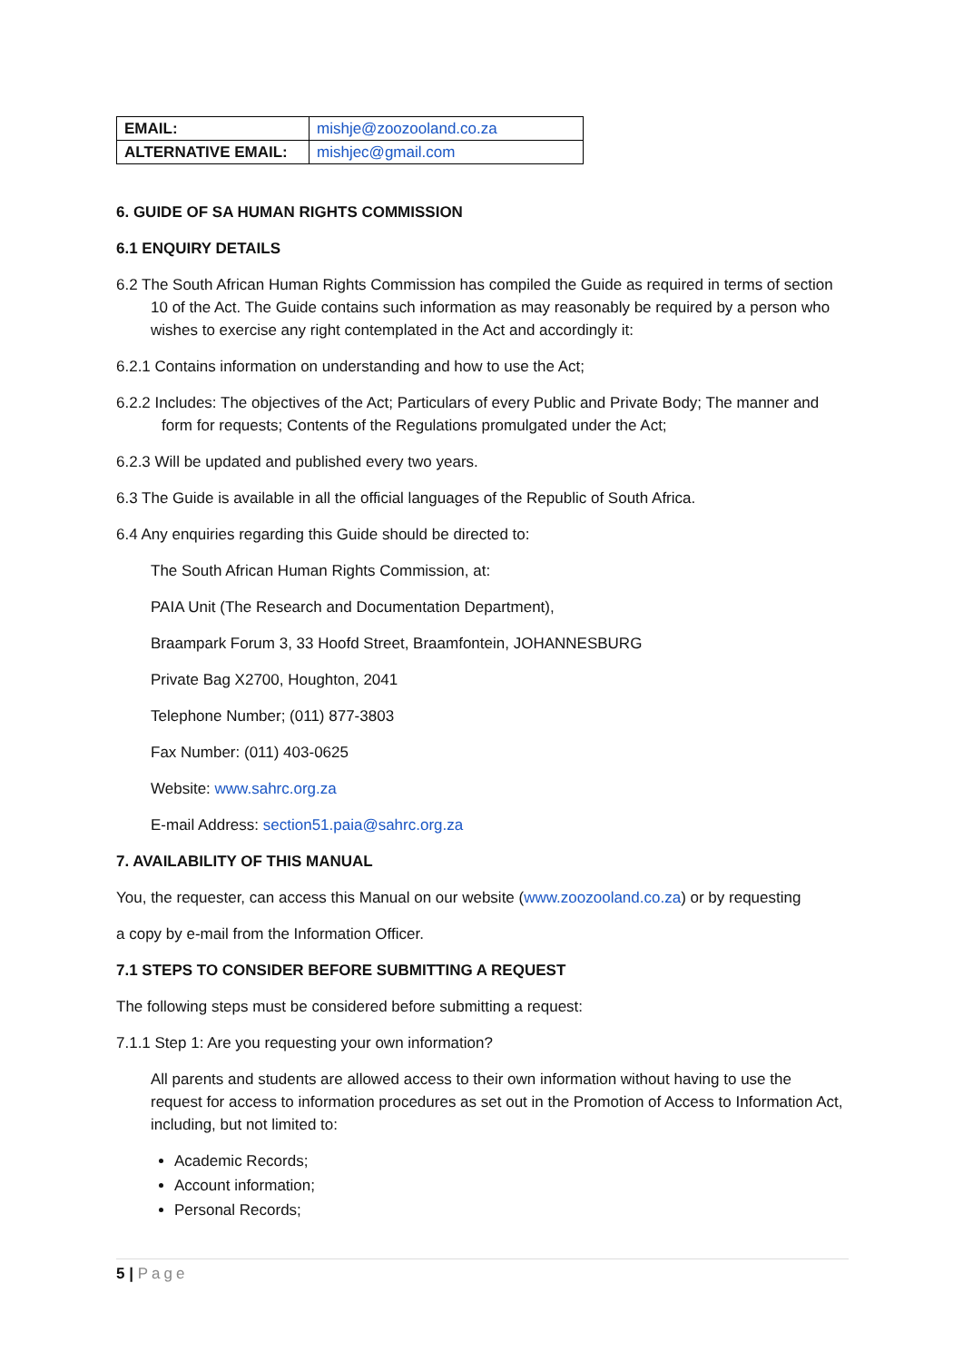| EMAIL: | mishje@zoozooland.co.za |
| ALTERNATIVE EMAIL: | mishjec@gmail.com |
6. GUIDE OF SA HUMAN RIGHTS COMMISSION
6.1 ENQUIRY DETAILS
6.2 The South African Human Rights Commission has compiled the Guide as required in terms of section 10 of the Act. The Guide contains such information as may reasonably be required by a person who wishes to exercise any right contemplated in the Act and accordingly it:
6.2.1 Contains information on understanding and how to use the Act;
6.2.2 Includes: The objectives of the Act; Particulars of every Public and Private Body; The manner and form for requests; Contents of the Regulations promulgated under the Act;
6.2.3 Will be updated and published every two years.
6.3 The Guide is available in all the official languages of the Republic of South Africa.
6.4 Any enquiries regarding this Guide should be directed to:
The South African Human Rights Commission, at:
PAIA Unit (The Research and Documentation Department),
Braampark Forum 3, 33 Hoofd Street, Braamfontein, JOHANNESBURG
Private Bag X2700, Houghton, 2041
Telephone Number; (011) 877-3803
Fax Number: (011) 403-0625
Website: www.sahrc.org.za
E-mail Address: section51.paia@sahrc.org.za
7. AVAILABILITY OF THIS MANUAL
You, the requester, can access this Manual on our website (www.zoozooland.co.za) or by requesting
a copy by e-mail from the Information Officer.
7.1 STEPS TO CONSIDER BEFORE SUBMITTING A REQUEST
The following steps must be considered before submitting a request:
7.1.1 Step 1: Are you requesting your own information?
All parents and students are allowed access to their own information without having to use the request for access to information procedures as set out in the Promotion of Access to Information Act, including, but not limited to:
Academic Records;
Account information;
Personal Records;
5 | Page